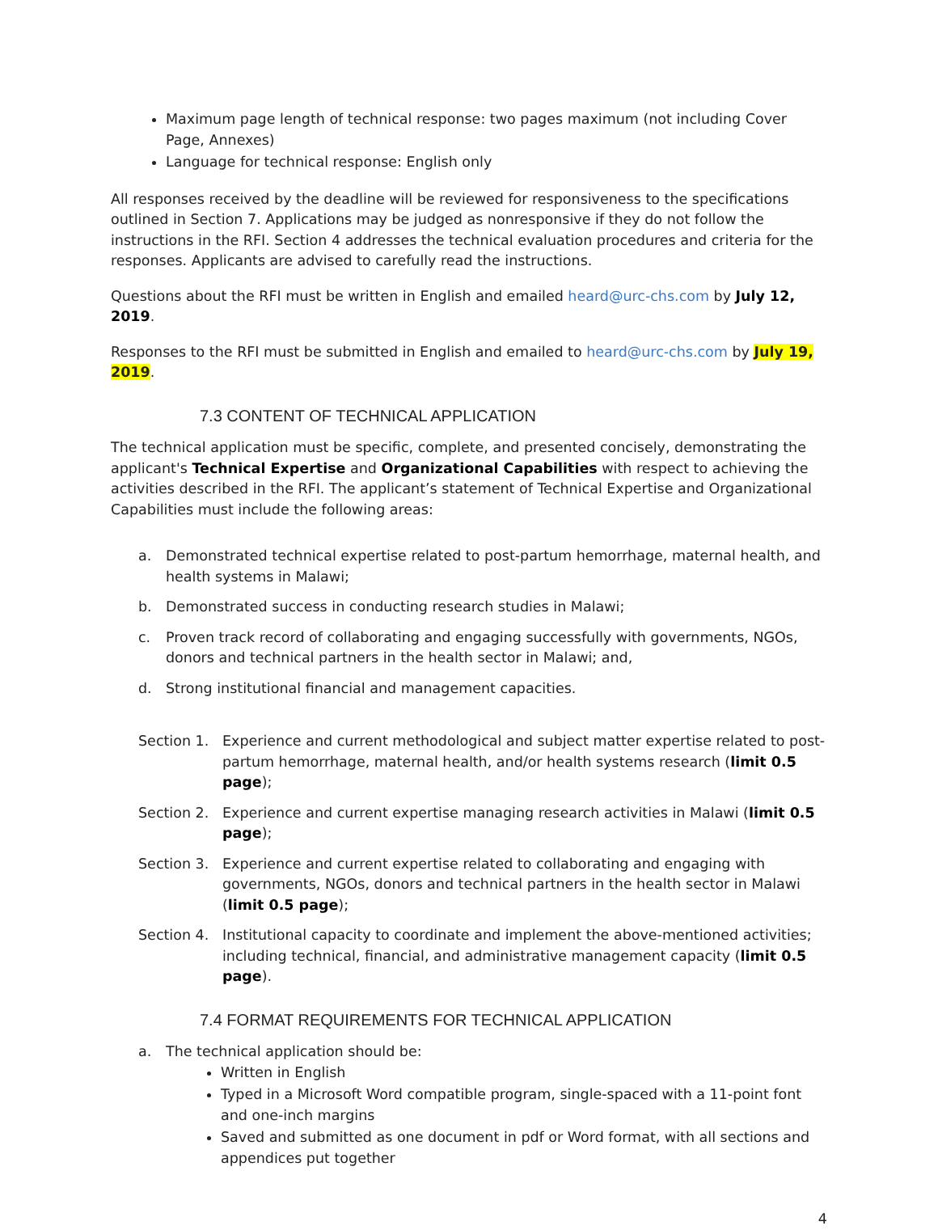Maximum page length of technical response: two pages maximum (not including Cover Page, Annexes)
Language for technical response: English only
All responses received by the deadline will be reviewed for responsiveness to the specifications outlined in Section 7. Applications may be judged as nonresponsive if they do not follow the instructions in the RFI. Section 4 addresses the technical evaluation procedures and criteria for the responses. Applicants are advised to carefully read the instructions.
Questions about the RFI must be written in English and emailed heard@urc-chs.com by July 12, 2019.
Responses to the RFI must be submitted in English and emailed to heard@urc-chs.com by July 19, 2019.
7.3 CONTENT OF TECHNICAL APPLICATION
The technical application must be specific, complete, and presented concisely, demonstrating the applicant's Technical Expertise and Organizational Capabilities with respect to achieving the activities described in the RFI. The applicant’s statement of Technical Expertise and Organizational Capabilities must include the following areas:
a. Demonstrated technical expertise related to post-partum hemorrhage, maternal health, and health systems in Malawi;
b. Demonstrated success in conducting research studies in Malawi;
c. Proven track record of collaborating and engaging successfully with governments, NGOs, donors and technical partners in the health sector in Malawi; and,
d. Strong institutional financial and management capacities.
Section 1. Experience and current methodological and subject matter expertise related to post-partum hemorrhage, maternal health, and/or health systems research (limit 0.5 page);
Section 2. Experience and current expertise managing research activities in Malawi (limit 0.5 page);
Section 3. Experience and current expertise related to collaborating and engaging with governments, NGOs, donors and technical partners in the health sector in Malawi (limit 0.5 page);
Section 4. Institutional capacity to coordinate and implement the above-mentioned activities; including technical, financial, and administrative management capacity (limit 0.5 page).
7.4 FORMAT REQUIREMENTS FOR TECHNICAL APPLICATION
a. The technical application should be:
Written in English
Typed in a Microsoft Word compatible program, single-spaced with a 11-point font and one-inch margins
Saved and submitted as one document in pdf or Word format, with all sections and appendices put together
4